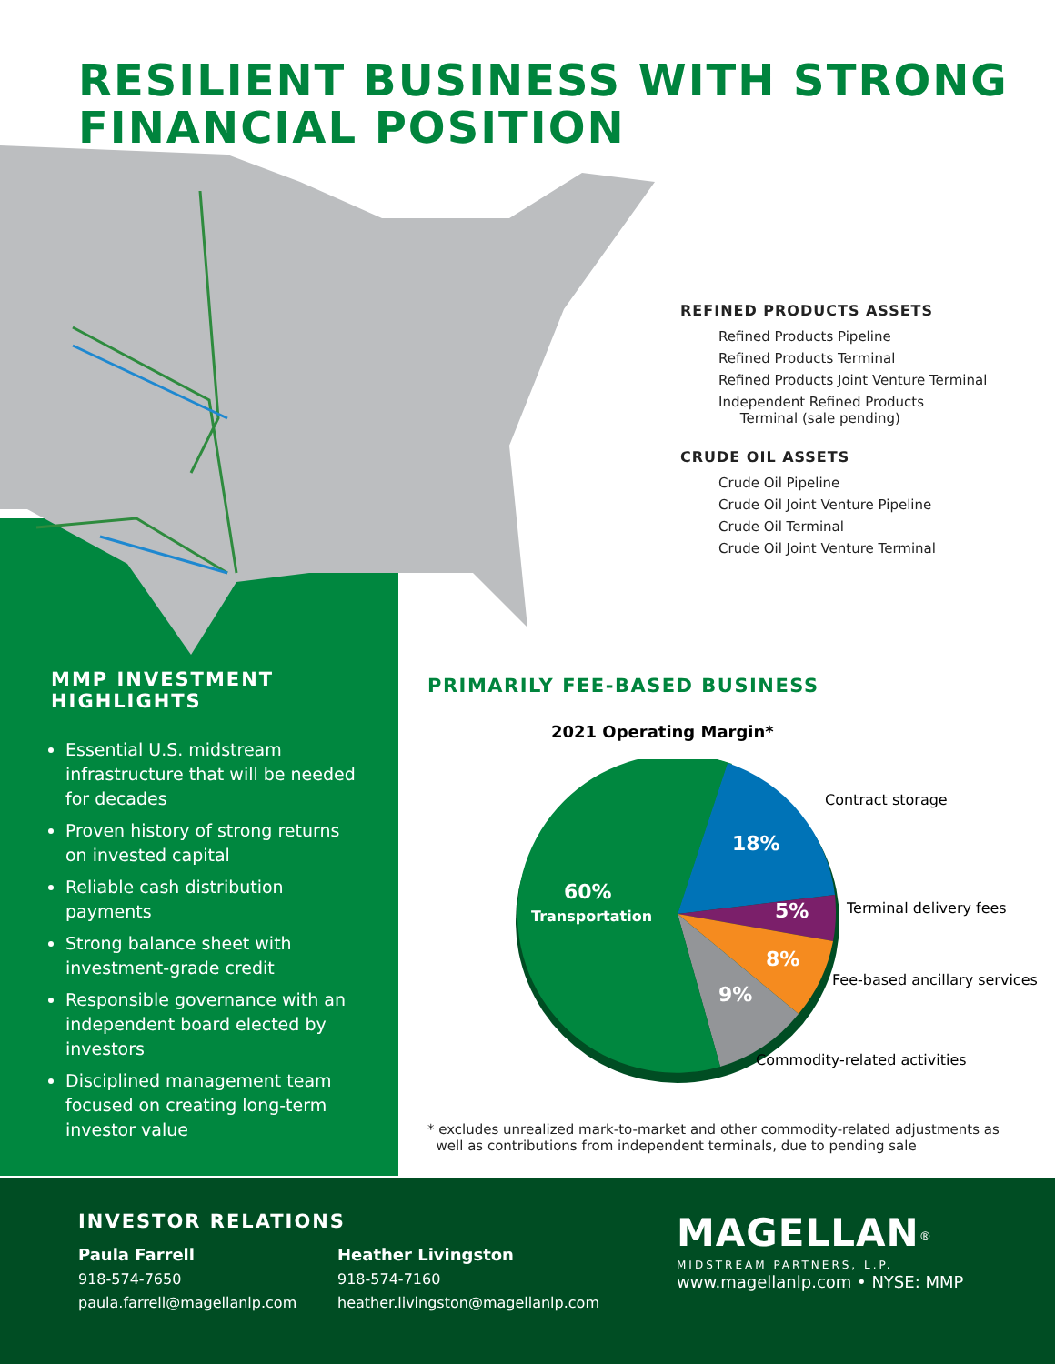RESILIENT BUSINESS WITH STRONG
FINANCIAL POSITION
REFINED PRODUCTS ASSETS
Refined Products Pipeline
Refined Products Terminal
Refined Products Joint Venture Terminal
Independent Refined Products
Terminal (sale pending)
CRUDE OIL ASSETS
Crude Oil Pipeline
Crude Oil Joint Venture Pipeline
Crude Oil Terminal
Crude Oil Joint Venture Terminal
MMP INVESTMENT HIGHLIGHTS
Essential U.S. midstream infrastructure that will be needed for decades
Proven history of strong returns on invested capital
Reliable cash distribution payments
Strong balance sheet with investment-grade credit
Responsible governance with an independent board elected by investors
Disciplined management team focused on creating long-term investor value
PRIMARILY FEE-BASED BUSINESS
2021 Operating Margin*
18%
5%
8%
9%
60%
Transportation
Contract storage
Terminal delivery fees
Fee-based ancillary services
Commodity-related activities
* excludes unrealized mark-to-market and other commodity-related adjustments as
well as contributions from independent terminals, due to pending sale
INVESTOR RELATIONS
Paula Farrell
918-574-7650
paula.farrell@magellanlp.com
Heather Livingston
918-574-7160
heather.livingston@magellanlp.com
MAGELLAN<sup>®</sup>
MIDSTREAM PARTNERS, L.P.
www.magellanlp.com • NYSE: MMP